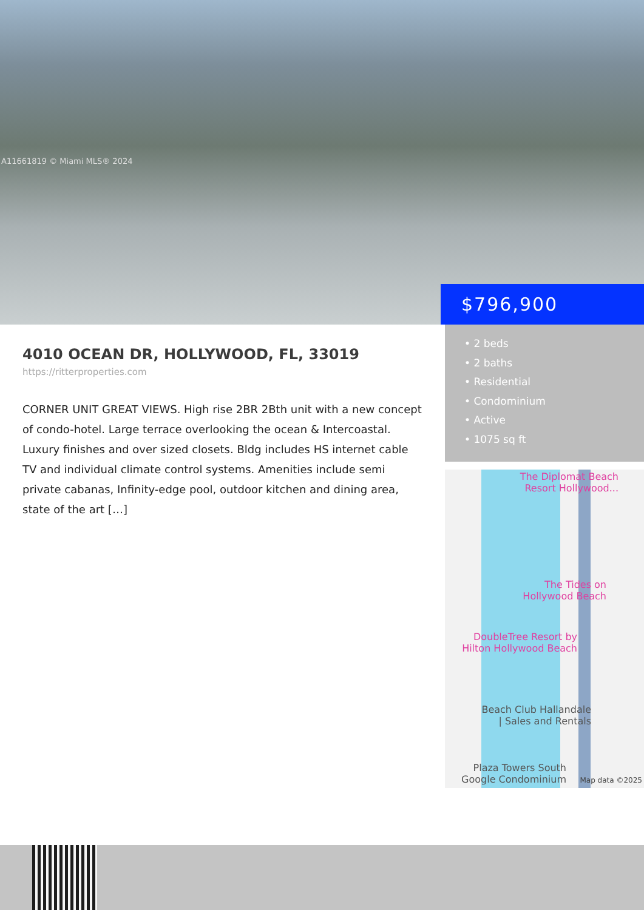A11661819 © Miami MLS® 2024
$796,900
4010 OCEAN DR, HOLLYWOOD, FL, 33019
https://ritterproperties.com
CORNER UNIT GREAT VIEWS. High rise 2BR 2Bth unit with a new concept of condo-hotel. Large terrace overlooking the ocean & Intercoastal. Luxury finishes and over sized closets. Bldg includes HS internet cable TV and individual climate control systems. Amenities include semi private cabanas, Infinity-edge pool, outdoor kitchen and dining area, state of the art […]
• 2 beds
• 2 baths
• Residential
• Condominium
• Active
• 1075 sq ft
The Diplomat Beach
Resort Hollywood...
The Tides on
Hollywood Beach
DoubleTree Resort by
Hilton Hollywood Beach
Beach Club Hallandale
| Sales and Rentals
Plaza Towers South
Google Condominium
Map data ©2025